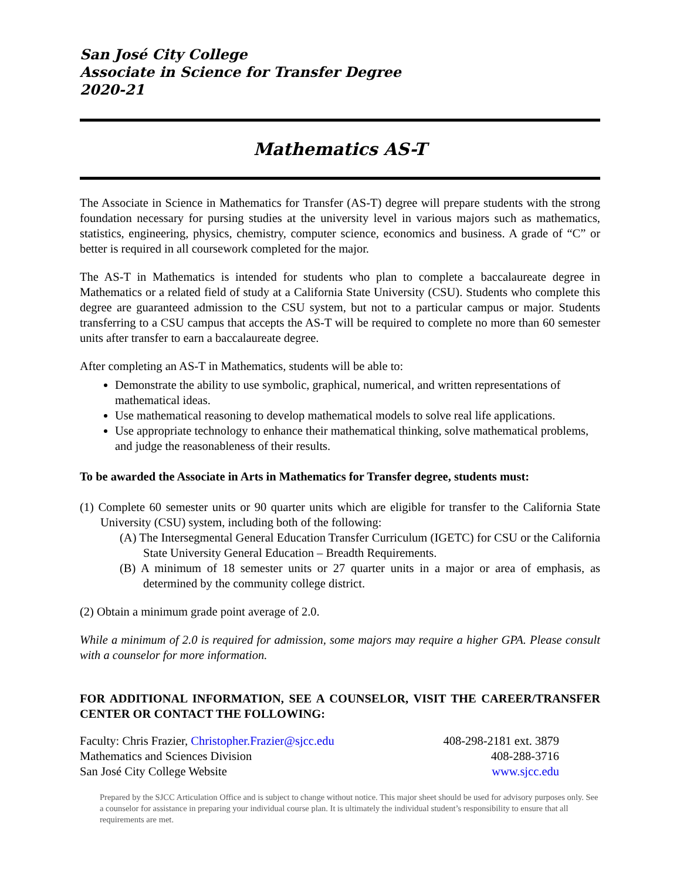San José City College
Associate in Science for Transfer Degree
2020-21
Mathematics AS-T
The Associate in Science in Mathematics for Transfer (AS-T) degree will prepare students with the strong foundation necessary for pursing studies at the university level in various majors such as mathematics, statistics, engineering, physics, chemistry, computer science, economics and business. A grade of “C” or better is required in all coursework completed for the major.
The AS-T in Mathematics is intended for students who plan to complete a baccalaureate degree in Mathematics or a related field of study at a California State University (CSU). Students who complete this degree are guaranteed admission to the CSU system, but not to a particular campus or major. Students transferring to a CSU campus that accepts the AS-T will be required to complete no more than 60 semester units after transfer to earn a baccalaureate degree.
After completing an AS-T in Mathematics, students will be able to:
Demonstrate the ability to use symbolic, graphical, numerical, and written representations of mathematical ideas.
Use mathematical reasoning to develop mathematical models to solve real life applications.
Use appropriate technology to enhance their mathematical thinking, solve mathematical problems, and judge the reasonableness of their results.
To be awarded the Associate in Arts in Mathematics for Transfer degree, students must:
(1) Complete 60 semester units or 90 quarter units which are eligible for transfer to the California State University (CSU) system, including both of the following:
(A) The Intersegmental General Education Transfer Curriculum (IGETC) for CSU or the California State University General Education – Breadth Requirements.
(B) A minimum of 18 semester units or 27 quarter units in a major or area of emphasis, as determined by the community college district.
(2) Obtain a minimum grade point average of 2.0.
While a minimum of 2.0 is required for admission, some majors may require a higher GPA. Please consult with a counselor for more information.
FOR ADDITIONAL INFORMATION, SEE A COUNSELOR, VISIT THE CAREER/TRANSFER CENTER OR CONTACT THE FOLLOWING:
Faculty: Chris Frazier, Christopher.Frazier@sjcc.edu 408-298-2181 ext. 3879
Mathematics and Sciences Division 408-288-3716
San José City College Website www.sjcc.edu
Prepared by the SJCC Articulation Office and is subject to change without notice. This major sheet should be used for advisory purposes only. See a counselor for assistance in preparing your individual course plan. It is ultimately the individual student’s responsibility to ensure that all requirements are met.